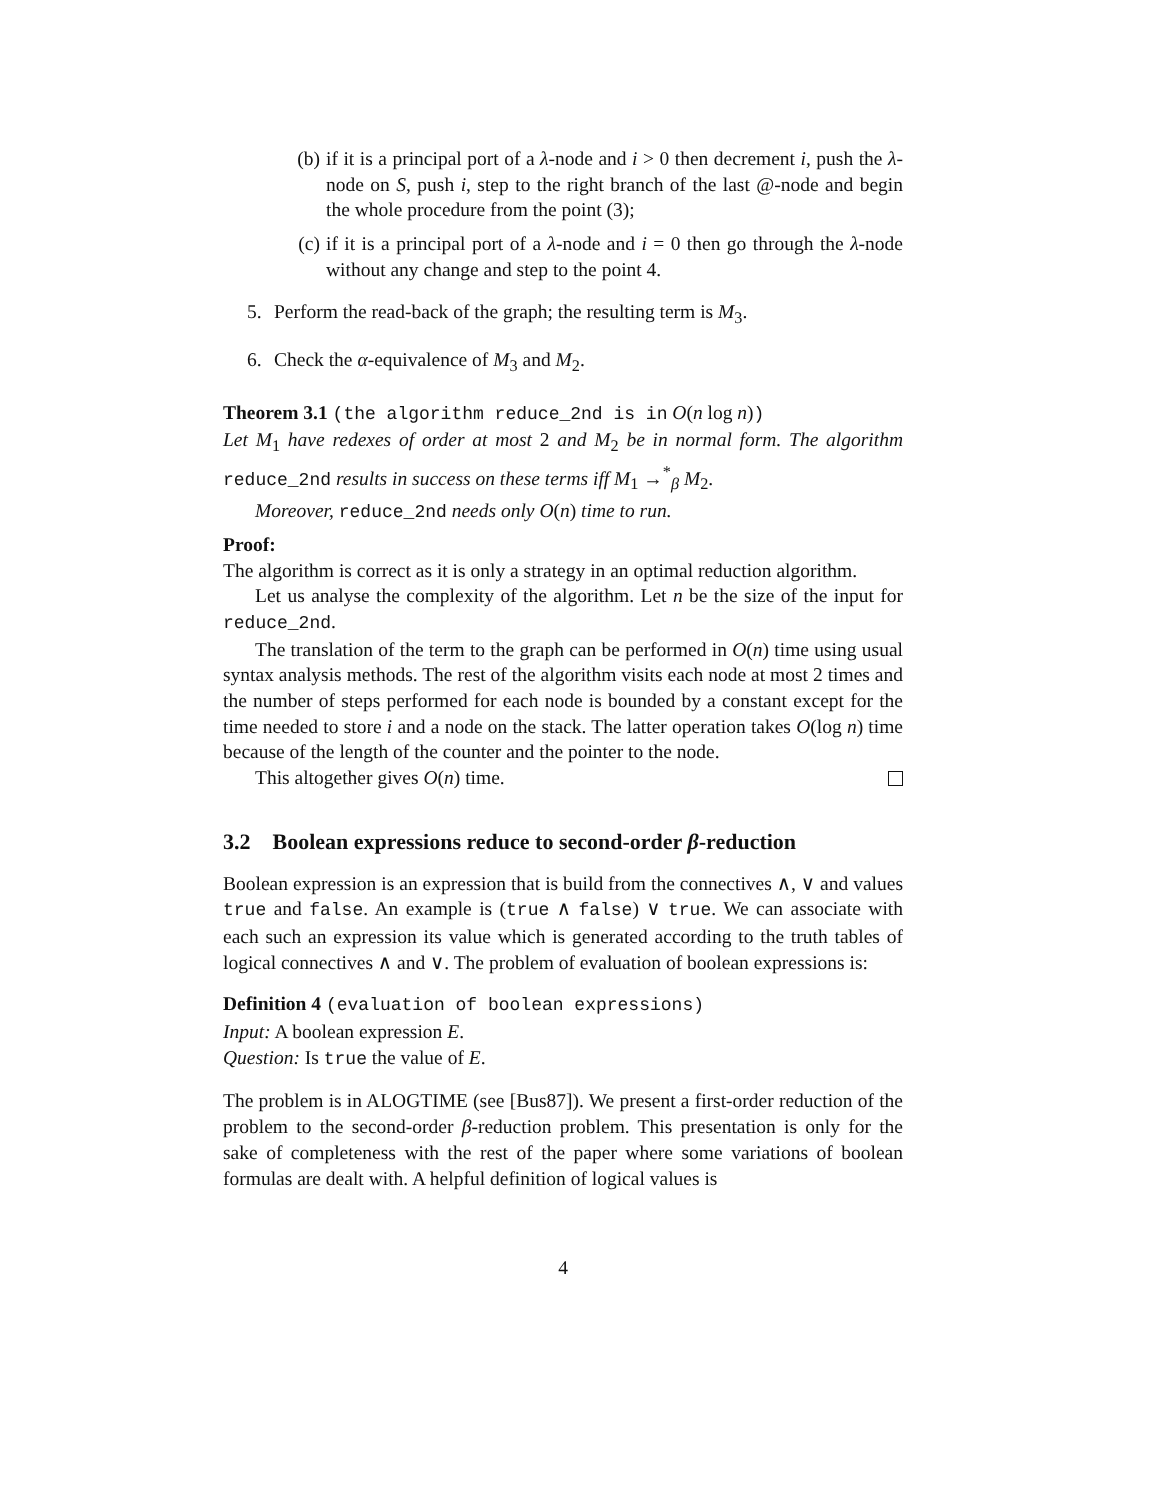(b) if it is a principal port of a λ-node and i > 0 then decrement i, push the λ-node on S, push i, step to the right branch of the last @-node and begin the whole procedure from the point (3);
(c) if it is a principal port of a λ-node and i = 0 then go through the λ-node without any change and step to the point 4.
5. Perform the read-back of the graph; the resulting term is M<sub>3</sub>.
6. Check the α-equivalence of M<sub>3</sub> and M<sub>2</sub>.
Theorem 3.1 (the algorithm reduce_2nd is in O(n log n))
Let M<sub>1</sub> have redexes of order at most 2 and M<sub>2</sub> be in normal form. The algorithm reduce_2nd results in success on these terms iff M<sub>1</sub> →<sup>*</sup><sub>β</sub> M<sub>2</sub>.
Moreover, reduce_2nd needs only O(n) time to run.
Proof:
The algorithm is correct as it is only a strategy in an optimal reduction algorithm.
Let us analyse the complexity of the algorithm. Let n be the size of the input for reduce_2nd.
The translation of the term to the graph can be performed in O(n) time using usual syntax analysis methods. The rest of the algorithm visits each node at most 2 times and the number of steps performed for each node is bounded by a constant except for the time needed to store i and a node on the stack. The latter operation takes O(log n) time because of the length of the counter and the pointer to the node.
This altogether gives O(n) time.
3.2 Boolean expressions reduce to second-order β-reduction
Boolean expression is an expression that is build from the connectives ∧, ∨ and values true and false. An example is (true ∧ false) ∨ true. We can associate with each such an expression its value which is generated according to the truth tables of logical connectives ∧ and ∨. The problem of evaluation of boolean expressions is:
Definition 4 (evaluation of boolean expressions)
Input: A boolean expression E.
Question: Is true the value of E.
The problem is in ALOGTIME (see [Bus87]). We present a first-order reduction of the problem to the second-order β-reduction problem. This presentation is only for the sake of completeness with the rest of the paper where some variations of boolean formulas are dealt with. A helpful definition of logical values is
4